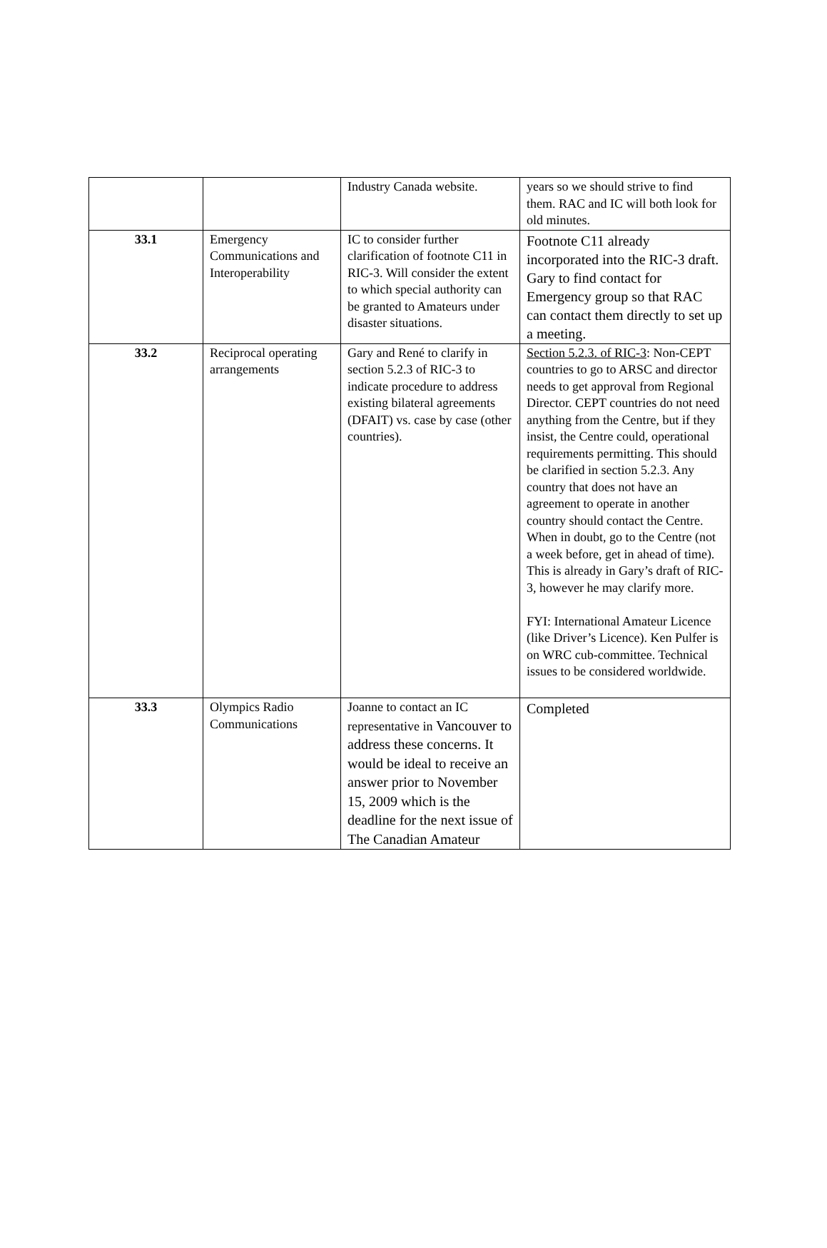| | | Industry Canada website. | years so we should strive to find them. RAC and IC will both look for old minutes. |
| 33.1 | Emergency Communications and Interoperability | IC to consider further clarification of footnote C11 in RIC-3. Will consider the extent to which special authority can be granted to Amateurs under disaster situations. | Footnote C11 already incorporated into the RIC-3 draft. Gary to find contact for Emergency group so that RAC can contact them directly to set up a meeting. |
| 33.2 | Reciprocal operating arrangements | Gary and René to clarify in section 5.2.3 of RIC-3 to indicate procedure to address existing bilateral agreements (DFAIT) vs. case by case (other countries). | Section 5.2.3. of RIC-3 : Non-CEPT countries to go to ARSC and director needs to get approval from Regional Director. CEPT countries do not need anything from the Centre, but if they insist, the Centre could, operational requirements permitting. This should be clarified in section 5.2.3. Any country that does not have an agreement to operate in another country should contact the Centre. When in doubt, go to the Centre (not a week before, get in ahead of time). This is already in Gary’s draft of RIC-3, however he may clarify more. FYI: International Amateur Licence (like Driver’s Licence). Ken Pulfer is on WRC cub-committee. Technical issues to be considered worldwide. |
| 33.3 | Olympics Radio Communications | Joanne to contact an IC representative in Vancouver to address these concerns. It would be ideal to receive an answer prior to November 15, 2009 which is the deadline for the next issue of The Canadian Amateur | Completed |